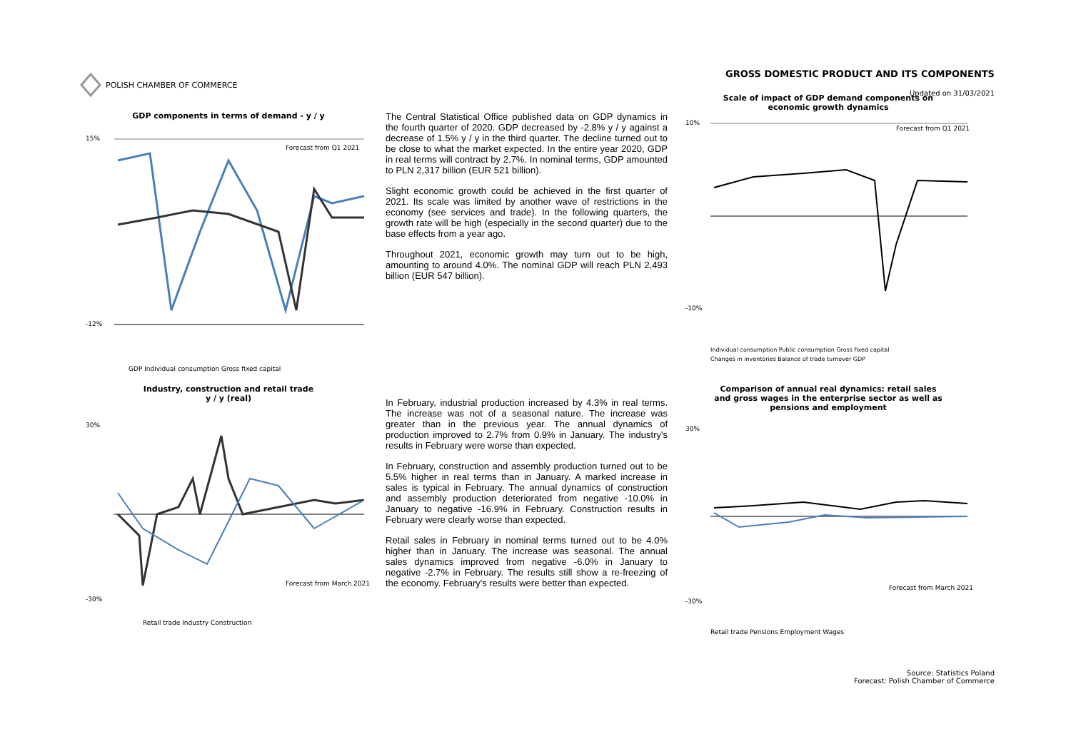POLISH CHAMBER OF COMMERCE
GROSS DOMESTIC PRODUCT AND ITS COMPONENTS
Updated on 31/03/2021
GDP components in terms of demand - y / y
Forecast from Q1 2021
15%
-12%
GDP Individual consumption Gross fixed capital
The Central Statistical Office published data on GDP dynamics in the fourth quarter of 2020. GDP decreased by -2.8% y / y against a decrease of 1.5% y / y in the third quarter. The decline turned out to be close to what the market expected. In the entire year 2020, GDP in real terms will contract by 2.7%. In nominal terms, GDP amounted to PLN 2,317 billion (EUR 521 billion).
Slight economic growth could be achieved in the first quarter of 2021. Its scale was limited by another wave of restrictions in the economy (see services and trade). In the following quarters, the growth rate will be high (especially in the second quarter) due to the base effects from a year ago.
Throughout 2021, economic growth may turn out to be high, amounting to around 4.0%. The nominal GDP will reach PLN 2,493 billion (EUR 547 billion).
Scale of impact of GDP demand components on
economic growth dynamics
Forecast from Q1 2021
10%
-10%
Individual consumption Public consumption Gross fixed capital
Changes in inventories Balance of trade turnover GDP
Industry, construction and retail trade
y / y (real)
Forecast from March 2021
30%
-30%
Retail trade Industry Construction
In February, industrial production increased by 4.3% in real terms. The increase was not of a seasonal nature. The increase was greater than in the previous year. The annual dynamics of production improved to 2.7% from 0.9% in January. The industry's results in February were worse than expected.
In February, construction and assembly production turned out to be 5.5% higher in real terms than in January. A marked increase in sales is typical in February. The annual dynamics of construction and assembly production deteriorated from negative -10.0% in January to negative -16.9% in February. Construction results in February were clearly worse than expected.
Retail sales in February in nominal terms turned out to be 4.0% higher than in January. The increase was seasonal. The annual sales dynamics improved from negative -6.0% in January to negative -2.7% in February. The results still show a re-freezing of the economy. February's results were better than expected.
Comparison of annual real dynamics: retail sales
and gross wages in the enterprise sector as well as
pensions and employment
Forecast from March 2021
30%
-30%
Retail trade Pensions Employment Wages
Source: Statistics Poland
Forecast: Polish Chamber of Commerce